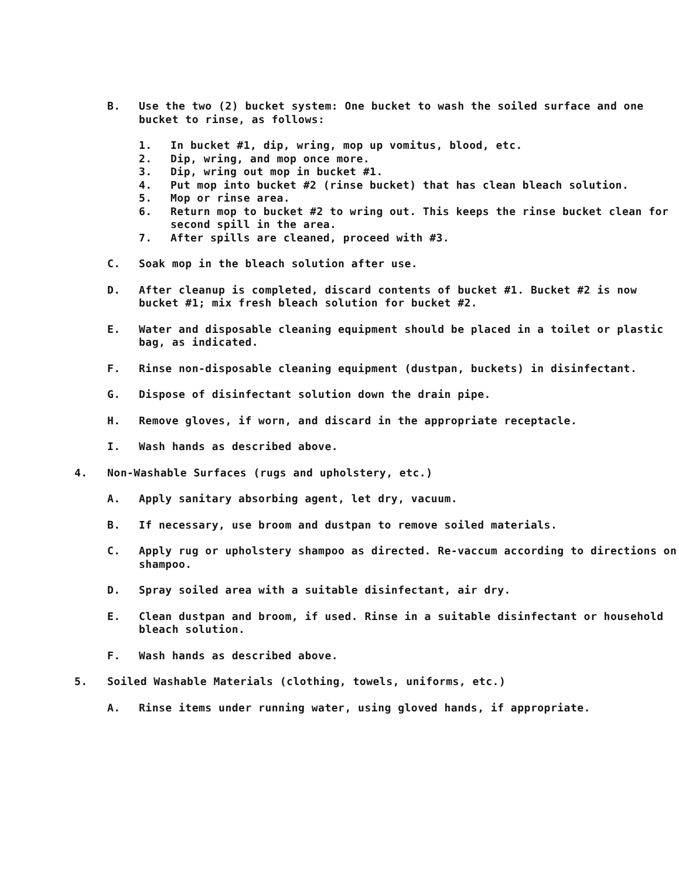B. Use the two (2) bucket system: One bucket to wash the soiled surface and one bucket to rinse, as follows:
1. In bucket #1, dip, wring, mop up vomitus, blood, etc.
2. Dip, wring, and mop once more.
3. Dip, wring out mop in bucket #1.
4. Put mop into bucket #2 (rinse bucket) that has clean bleach solution.
5. Mop or rinse area.
6. Return mop to bucket #2 to wring out. This keeps the rinse bucket clean for second spill in the area.
7. After spills are cleaned, proceed with #3.
C. Soak mop in the bleach solution after use.
D. After cleanup is completed, discard contents of bucket #1. Bucket #2 is now bucket #1; mix fresh bleach solution for bucket #2.
E. Water and disposable cleaning equipment should be placed in a toilet or plastic bag, as indicated.
F. Rinse non-disposable cleaning equipment (dustpan, buckets) in disinfectant.
G. Dispose of disinfectant solution down the drain pipe.
H. Remove gloves, if worn, and discard in the appropriate receptacle.
I. Wash hands as described above.
4. Non-Washable Surfaces (rugs and upholstery, etc.)
A. Apply sanitary absorbing agent, let dry, vacuum.
B. If necessary, use broom and dustpan to remove soiled materials.
C. Apply rug or upholstery shampoo as directed. Re-vaccum according to directions on shampoo.
D. Spray soiled area with a suitable disinfectant, air dry.
E. Clean dustpan and broom, if used. Rinse in a suitable disinfectant or household bleach solution.
F. Wash hands as described above.
5. Soiled Washable Materials (clothing, towels, uniforms, etc.)
A. Rinse items under running water, using gloved hands, if appropriate.